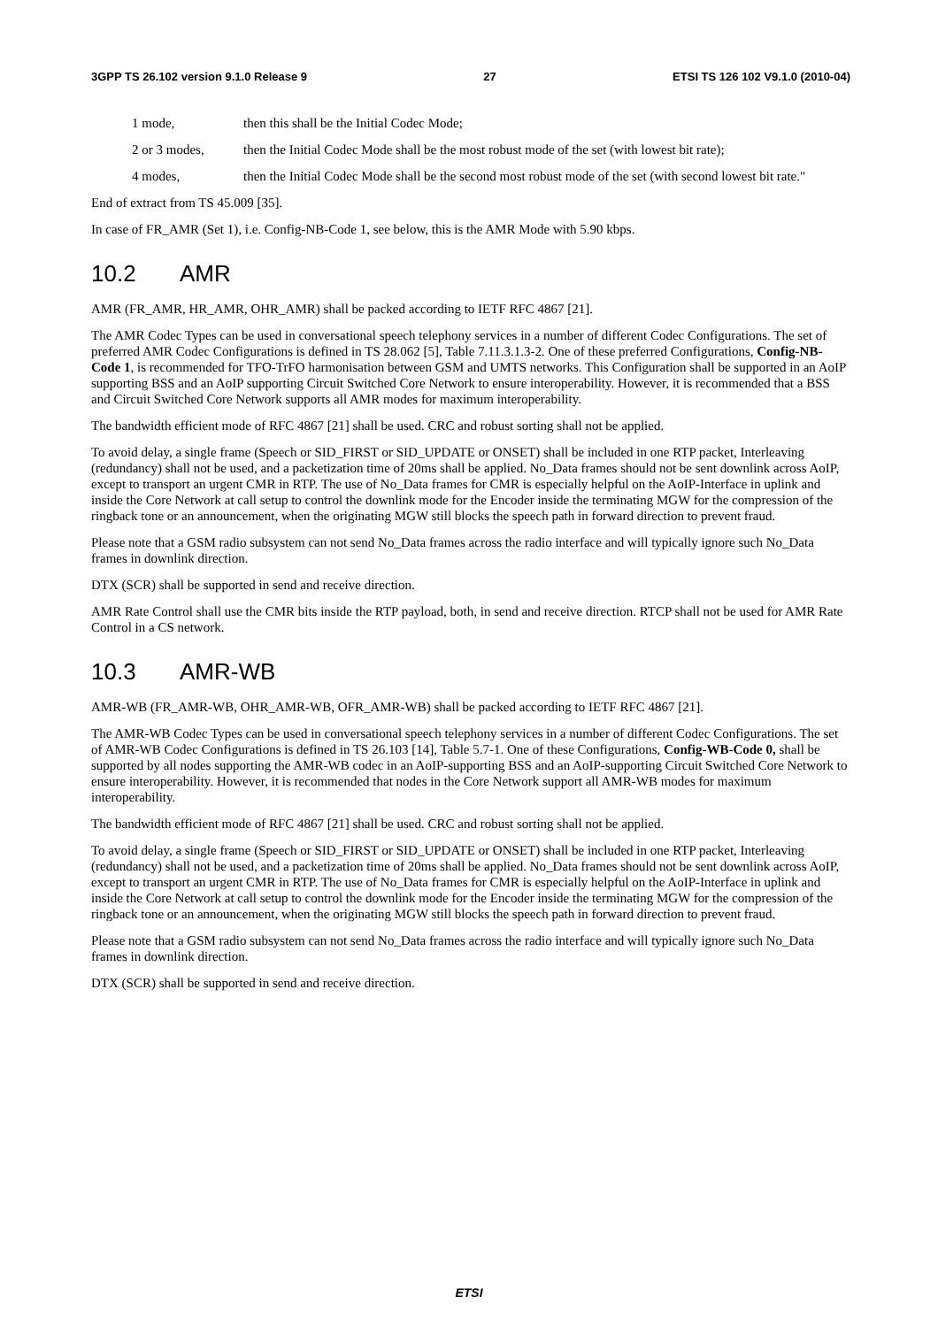3GPP TS 26.102 version 9.1.0 Release 9 27 ETSI TS 126 102 V9.1.0 (2010-04)
1 mode, then this shall be the Initial Codec Mode;
2 or 3 modes, then the Initial Codec Mode shall be the most robust mode of the set (with lowest bit rate);
4 modes, then the Initial Codec Mode shall be the second most robust mode of the set (with second lowest bit rate."
End of extract from TS 45.009 [35].
In case of FR_AMR (Set 1), i.e. Config-NB-Code 1, see below, this is the AMR Mode with 5.90 kbps.
10.2 AMR
AMR (FR_AMR, HR_AMR, OHR_AMR) shall be packed according to IETF RFC 4867 [21].
The AMR Codec Types can be used in conversational speech telephony services in a number of different Codec Configurations. The set of preferred AMR Codec Configurations is defined in TS 28.062 [5], Table 7.11.3.1.3-2. One of these preferred Configurations, Config-NB-Code 1, is recommended for TFO-TrFO harmonisation between GSM and UMTS networks. This Configuration shall be supported in an AoIP supporting BSS and an AoIP supporting Circuit Switched Core Network to ensure interoperability. However, it is recommended that a BSS and Circuit Switched Core Network supports all AMR modes for maximum interoperability.
The bandwidth efficient mode of RFC 4867 [21] shall be used. CRC and robust sorting shall not be applied.
To avoid delay, a single frame (Speech or SID_FIRST or SID_UPDATE or ONSET) shall be included in one RTP packet, Interleaving (redundancy) shall not be used, and a packetization time of 20ms shall be applied. No_Data frames should not be sent downlink across AoIP, except to transport an urgent CMR in RTP. The use of No_Data frames for CMR is especially helpful on the AoIP-Interface in uplink and inside the Core Network at call setup to control the downlink mode for the Encoder inside the terminating MGW for the compression of the ringback tone or an announcement, when the originating MGW still blocks the speech path in forward direction to prevent fraud.
Please note that a GSM radio subsystem can not send No_Data frames across the radio interface and will typically ignore such No_Data frames in downlink direction.
DTX (SCR) shall be supported in send and receive direction.
AMR Rate Control shall use the CMR bits inside the RTP payload, both, in send and receive direction. RTCP shall not be used for AMR Rate Control in a CS network.
10.3 AMR-WB
AMR-WB (FR_AMR-WB, OHR_AMR-WB, OFR_AMR-WB) shall be packed according to IETF RFC 4867 [21].
The AMR-WB Codec Types can be used in conversational speech telephony services in a number of different Codec Configurations. The set of AMR-WB Codec Configurations is defined in TS 26.103 [14], Table 5.7-1. One of these Configurations, Config-WB-Code 0, shall be supported by all nodes supporting the AMR-WB codec in an AoIP-supporting BSS and an AoIP-supporting Circuit Switched Core Network to ensure interoperability. However, it is recommended that nodes in the Core Network support all AMR-WB modes for maximum interoperability.
The bandwidth efficient mode of RFC 4867 [21] shall be used. CRC and robust sorting shall not be applied.
To avoid delay, a single frame (Speech or SID_FIRST or SID_UPDATE or ONSET) shall be included in one RTP packet, Interleaving (redundancy) shall not be used, and a packetization time of 20ms shall be applied. No_Data frames should not be sent downlink across AoIP, except to transport an urgent CMR in RTP. The use of No_Data frames for CMR is especially helpful on the AoIP-Interface in uplink and inside the Core Network at call setup to control the downlink mode for the Encoder inside the terminating MGW for the compression of the ringback tone or an announcement, when the originating MGW still blocks the speech path in forward direction to prevent fraud.
Please note that a GSM radio subsystem can not send No_Data frames across the radio interface and will typically ignore such No_Data frames in downlink direction.
DTX (SCR) shall be supported in send and receive direction.
ETSI